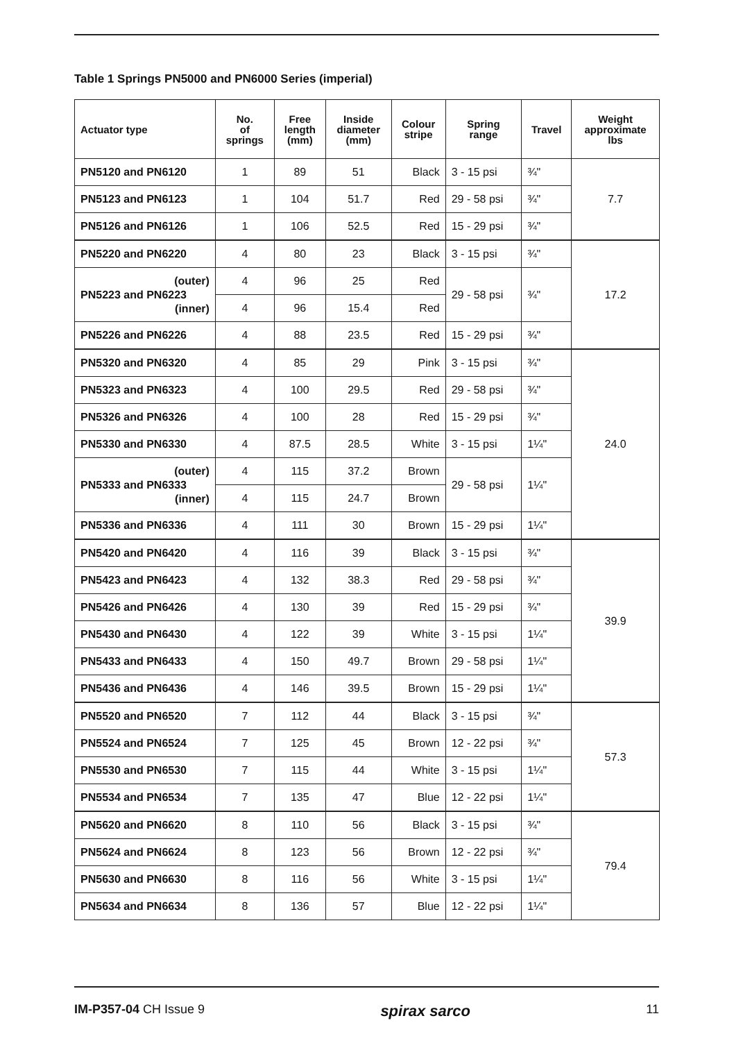Table 1 Springs PN5000 and PN6000 Series (imperial)
| Actuator type | No. of springs | Free length (mm) | Inside diameter (mm) | Colour stripe | Spring range | Travel | Weight approximate lbs |
| --- | --- | --- | --- | --- | --- | --- | --- |
| PN5120 and PN6120 | 1 | 89 | 51 | Black | 3 - 15 psi | ¾" | 7.7 |
| PN5123 and PN6123 | 1 | 104 | 51.7 | Red | 29 - 58 psi | ¾" | |
| PN5126 and PN6126 | 1 | 106 | 52.5 | Red | 15 - 29 psi | ¾" | |
| PN5220 and PN6220 | 4 | 80 | 23 | Black | 3 - 15 psi | ¾" | 17.2 |
| (outer) PN5223 and PN6223 (inner) | 4 | 96 | 25 | Red | 29 - 58 psi | ¾" | |
| | 4 | 96 | 15.4 | Red | | | |
| PN5226 and PN6226 | 4 | 88 | 23.5 | Red | 15 - 29 psi | ¾" | |
| PN5320 and PN6320 | 4 | 85 | 29 | Pink | 3 - 15 psi | ¾" | 24.0 |
| PN5323 and PN6323 | 4 | 100 | 29.5 | Red | 29 - 58 psi | ¾" | |
| PN5326 and PN6326 | 4 | 100 | 28 | Red | 15 - 29 psi | ¾" | |
| PN5330 and PN6330 | 4 | 87.5 | 28.5 | White | 3 - 15 psi | 1¼" | |
| (outer) PN5333 and PN6333 (inner) | 4 | 115 | 37.2 | Brown | 29 - 58 psi | 1¼" | |
| | 4 | 115 | 24.7 | Brown | | | |
| PN5336 and PN6336 | 4 | 111 | 30 | Brown | 15 - 29 psi | 1¼" | |
| PN5420 and PN6420 | 4 | 116 | 39 | Black | 3 - 15 psi | ¾" | 39.9 |
| PN5423 and PN6423 | 4 | 132 | 38.3 | Red | 29 - 58 psi | ¾" | |
| PN5426 and PN6426 | 4 | 130 | 39 | Red | 15 - 29 psi | ¾" | |
| PN5430 and PN6430 | 4 | 122 | 39 | White | 3 - 15 psi | 1¼" | |
| PN5433 and PN6433 | 4 | 150 | 49.7 | Brown | 29 - 58 psi | 1¼" | |
| PN5436 and PN6436 | 4 | 146 | 39.5 | Brown | 15 - 29 psi | 1¼" | |
| PN5520 and PN6520 | 7 | 112 | 44 | Black | 3 - 15 psi | ¾" | 57.3 |
| PN5524 and PN6524 | 7 | 125 | 45 | Brown | 12 - 22 psi | ¾" | |
| PN5530 and PN6530 | 7 | 115 | 44 | White | 3 - 15 psi | 1¼" | |
| PN5534 and PN6534 | 7 | 135 | 47 | Blue | 12 - 22 psi | 1¼" | |
| PN5620 and PN6620 | 8 | 110 | 56 | Black | 3 - 15 psi | ¾" | 79.4 |
| PN5624 and PN6624 | 8 | 123 | 56 | Brown | 12 - 22 psi | ¾" | |
| PN5630 and PN6630 | 8 | 116 | 56 | White | 3 - 15 psi | 1¼" | |
| PN5634 and PN6634 | 8 | 136 | 57 | Blue | 12 - 22 psi | 1¼" | |
IM-P357-04 CH Issue 9 spirax sarco 11